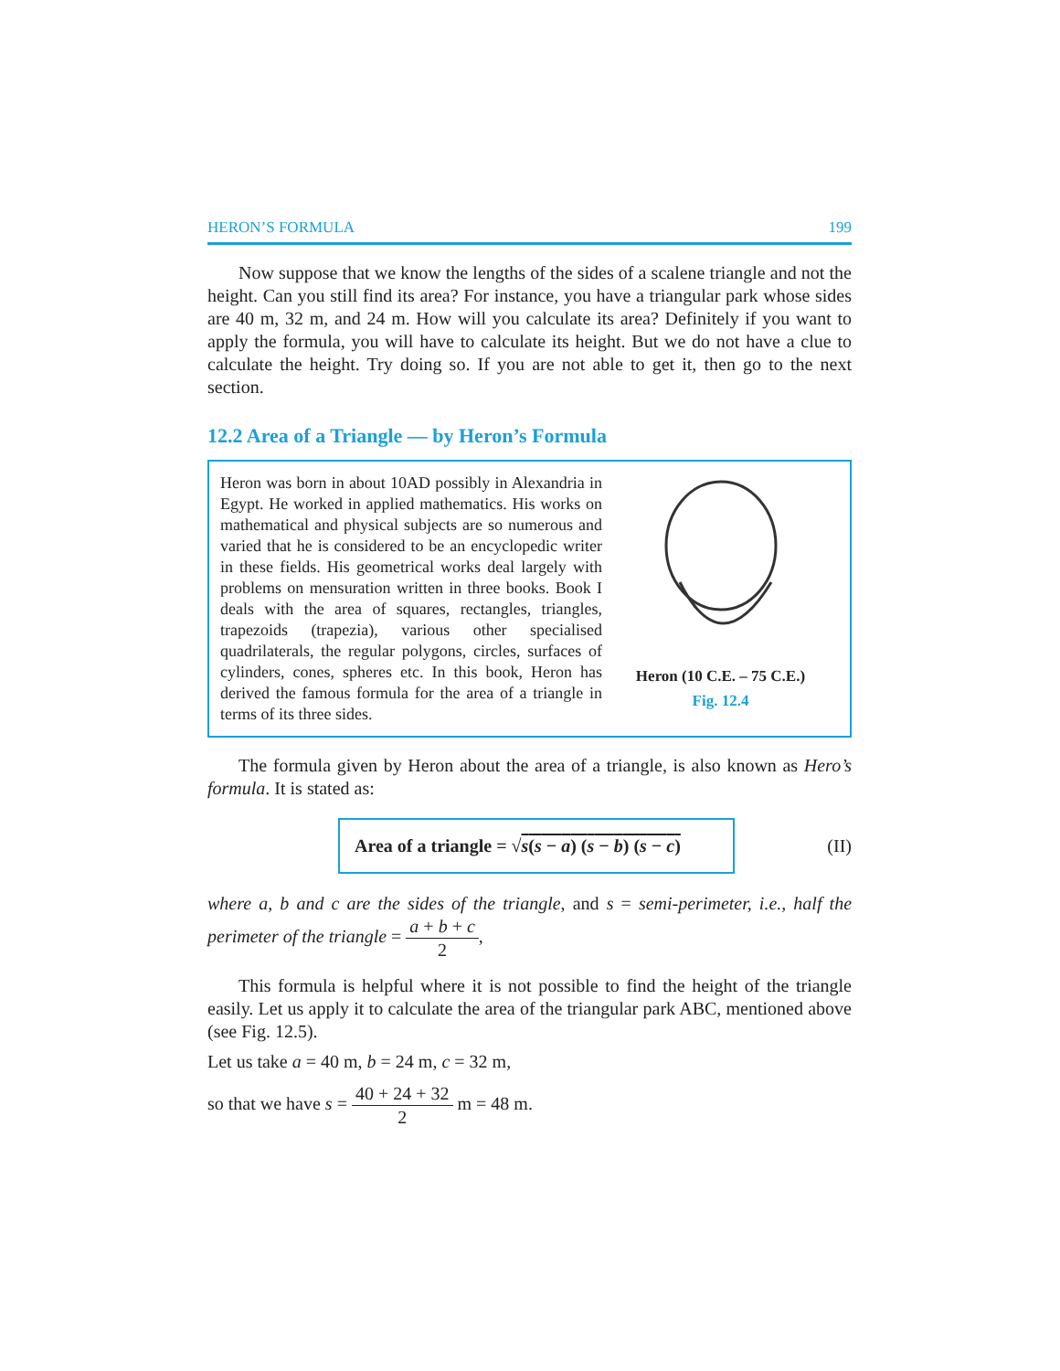HERON’S FORMULA 199
Now suppose that we know the lengths of the sides of a scalene triangle and not the height. Can you still find its area? For instance, you have a triangular park whose sides are 40 m, 32 m, and 24 m. How will you calculate its area? Definitely if you want to apply the formula, you will have to calculate its height. But we do not have a clue to calculate the height. Try doing so. If you are not able to get it, then go to the next section.
12.2 Area of a Triangle — by Heron’s Formula
Heron was born in about 10AD possibly in Alexandria in Egypt. He worked in applied mathematics. His works on mathematical and physical subjects are so numerous and varied that he is considered to be an encyclopedic writer in these fields. His geometrical works deal largely with problems on mensuration written in three books. Book I deals with the area of squares, rectangles, triangles, trapezoids (trapezia), various other specialised quadrilaterals, the regular polygons, circles, surfaces of cylinders, cones, spheres etc. In this book, Heron has derived the famous formula for the area of a triangle in terms of its three sides.
Heron (10 C.E. – 75 C.E.)
Fig. 12.4
The formula given by Heron about the area of a triangle, is also known as Hero’s formula. It is stated as:
Area of a triangle = √s(s − a) (s − b) (s − c)
(II)
where a, b and c are the sides of the triangle, and s = semi-perimeter, i.e., half the perimeter of the triangle = a + b + c 2,
This formula is helpful where it is not possible to find the height of the triangle easily. Let us apply it to calculate the area of the triangular park ABC, mentioned above (see Fig. 12.5).
Let us take a = 40 m, b = 24 m, c = 32 m,
so that we have s = 40 + 24 + 32 2 m = 48 m.